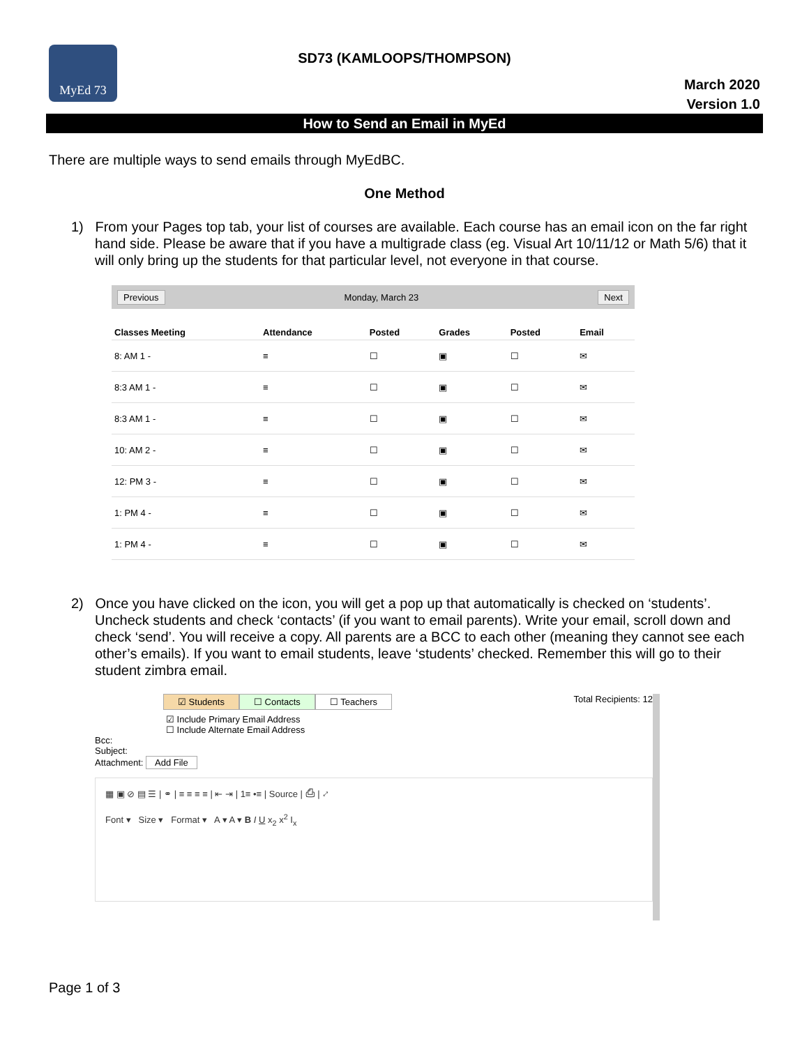MyEd 73
SD73 (KAMLOOPS/THOMPSON)
March 2020
Version 1.0
How to Send an Email in MyEd
There are multiple ways to send emails through MyEdBC.
One Method
1) From your Pages top tab, your list of courses are available. Each course has an email icon on the far right hand side. Please be aware that if you have a multigrade class (eg. Visual Art 10/11/12 or Math 5/6) that it will only bring up the students for that particular level, not everyone in that course.
Previous Monday, March 23 Next
| Classes Meeting | Attendance | Posted | Grades | Posted | Email |
| --- | --- | --- | --- | --- | --- |
| 8: AM 1 - | ≡ | ☐ | ▣ | ☐ | ✉ |
| 8:3 AM 1 - | ≡ | ☐ | ▣ | ☐ | ✉ |
| 8:3 AM 1 - | ≡ | ☐ | ▣ | ☐ | ✉ |
| 10: AM 2 - | ≡ | ☐ | ▣ | ☐ | ✉ |
| 12: PM 3 - | ≡ | ☐ | ▣ | ☐ | ✉ |
| 1: PM 4 - | ≡ | ☐ | ▣ | ☐ | ✉ |
| 1: PM 4 - | ≡ | ☐ | ▣ | ☐ | ✉ |
2) Once you have clicked on the icon, you will get a pop up that automatically is checked on ‘students’. Uncheck students and check ‘contacts’ (if you want to email parents). Write your email, scroll down and check ‘send’. You will receive a copy. All parents are a BCC to each other (meaning they cannot see each other’s emails). If you want to email students, leave ‘students’ checked. Remember this will go to their student zimbra email.
☑ Students ☐ Contacts ☐ Teachers
Total Recipients: 12
☑ Include Primary Email Address
☐ Include Alternate Email Address
Bcc:
Subject:
Attachment: Add File
▦ ▣ ⊘ ▤ ☰ | ⚭ | ≡ ≡ ≡ ≡ | ⇤ ⇥ | 1≡ •≡ | Source | ⎙ | ⤢
Font ▾ Size ▾ Format ▾ A ▾ A ▾ B I U x<sub>2</sub> x<sup>2</sup> I<sub>x</sub>
Page 1 of 3